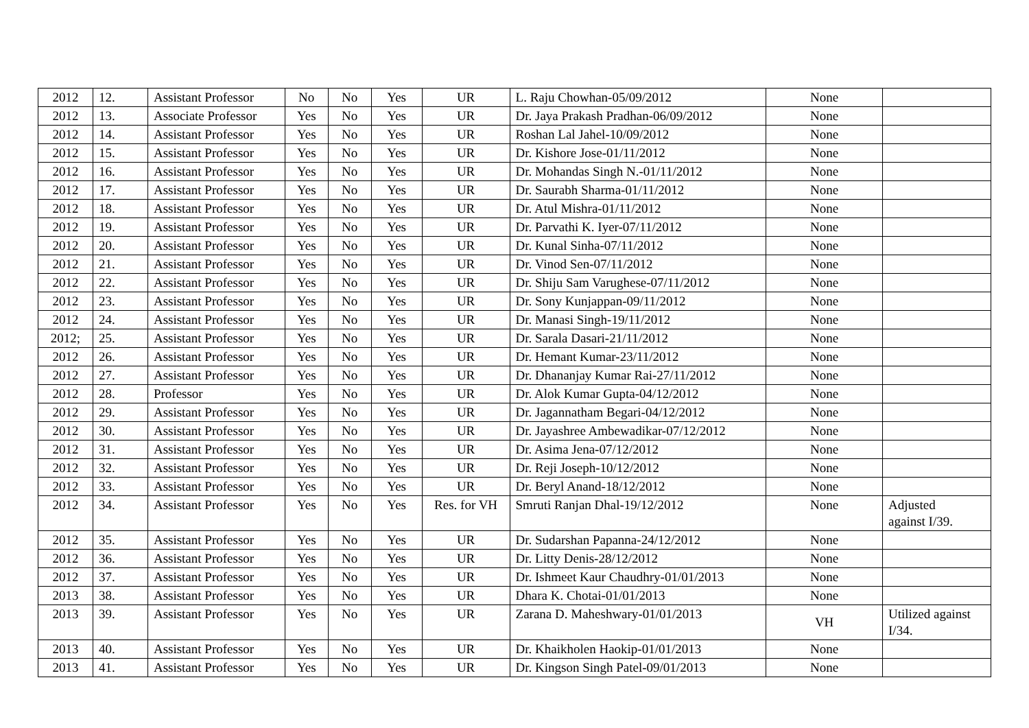| 2012 | 12. | Assistant Professor | No | No | Yes | UR | L. Raju Chowhan-05/09/2012 | None | |
| 2012 | 13. | Associate Professor | Yes | No | Yes | UR | Dr. Jaya Prakash Pradhan-06/09/2012 | None | |
| 2012 | 14. | Assistant Professor | Yes | No | Yes | UR | Roshan Lal Jahel-10/09/2012 | None | |
| 2012 | 15. | Assistant Professor | Yes | No | Yes | UR | Dr. Kishore Jose-01/11/2012 | None | |
| 2012 | 16. | Assistant Professor | Yes | No | Yes | UR | Dr. Mohandas Singh N.-01/11/2012 | None | |
| 2012 | 17. | Assistant Professor | Yes | No | Yes | UR | Dr. Saurabh Sharma-01/11/2012 | None | |
| 2012 | 18. | Assistant Professor | Yes | No | Yes | UR | Dr. Atul Mishra-01/11/2012 | None | |
| 2012 | 19. | Assistant Professor | Yes | No | Yes | UR | Dr. Parvathi K. Iyer-07/11/2012 | None | |
| 2012 | 20. | Assistant Professor | Yes | No | Yes | UR | Dr. Kunal Sinha-07/11/2012 | None | |
| 2012 | 21. | Assistant Professor | Yes | No | Yes | UR | Dr. Vinod Sen-07/11/2012 | None | |
| 2012 | 22. | Assistant Professor | Yes | No | Yes | UR | Dr. Shiju Sam Varughese-07/11/2012 | None | |
| 2012 | 23. | Assistant Professor | Yes | No | Yes | UR | Dr. Sony Kunjappan-09/11/2012 | None | |
| 2012 | 24. | Assistant Professor | Yes | No | Yes | UR | Dr. Manasi Singh-19/11/2012 | None | |
| 2012; | 25. | Assistant Professor | Yes | No | Yes | UR | Dr. Sarala Dasari-21/11/2012 | None | |
| 2012 | 26. | Assistant Professor | Yes | No | Yes | UR | Dr. Hemant Kumar-23/11/2012 | None | |
| 2012 | 27. | Assistant Professor | Yes | No | Yes | UR | Dr. Dhananjay Kumar Rai-27/11/2012 | None | |
| 2012 | 28. | Professor | Yes | No | Yes | UR | Dr. Alok Kumar Gupta-04/12/2012 | None | |
| 2012 | 29. | Assistant Professor | Yes | No | Yes | UR | Dr. Jagannatham Begari-04/12/2012 | None | |
| 2012 | 30. | Assistant Professor | Yes | No | Yes | UR | Dr. Jayashree Ambewadikar-07/12/2012 | None | |
| 2012 | 31. | Assistant Professor | Yes | No | Yes | UR | Dr. Asima Jena-07/12/2012 | None | |
| 2012 | 32. | Assistant Professor | Yes | No | Yes | UR | Dr. Reji Joseph-10/12/2012 | None | |
| 2012 | 33. | Assistant Professor | Yes | No | Yes | UR | Dr. Beryl Anand-18/12/2012 | None | |
| 2012 | 34. | Assistant Professor | Yes | No | Yes | Res. for VH | Smruti Ranjan Dhal-19/12/2012 | None | Adjusted against I/39. |
| 2012 | 35. | Assistant Professor | Yes | No | Yes | UR | Dr. Sudarshan Papanna-24/12/2012 | None | |
| 2012 | 36. | Assistant Professor | Yes | No | Yes | UR | Dr. Litty Denis-28/12/2012 | None | |
| 2012 | 37. | Assistant Professor | Yes | No | Yes | UR | Dr. Ishmeet Kaur Chaudhry-01/01/2013 | None | |
| 2013 | 38. | Assistant Professor | Yes | No | Yes | UR | Dhara K. Chotai-01/01/2013 | None | |
| 2013 | 39. | Assistant Professor | Yes | No | Yes | UR | Zarana D. Maheshwary-01/01/2013 | VH | Utilized against I/34. |
| 2013 | 40. | Assistant Professor | Yes | No | Yes | UR | Dr. Khaikholen Haokip-01/01/2013 | None | |
| 2013 | 41. | Assistant Professor | Yes | No | Yes | UR | Dr. Kingson Singh Patel-09/01/2013 | None | |